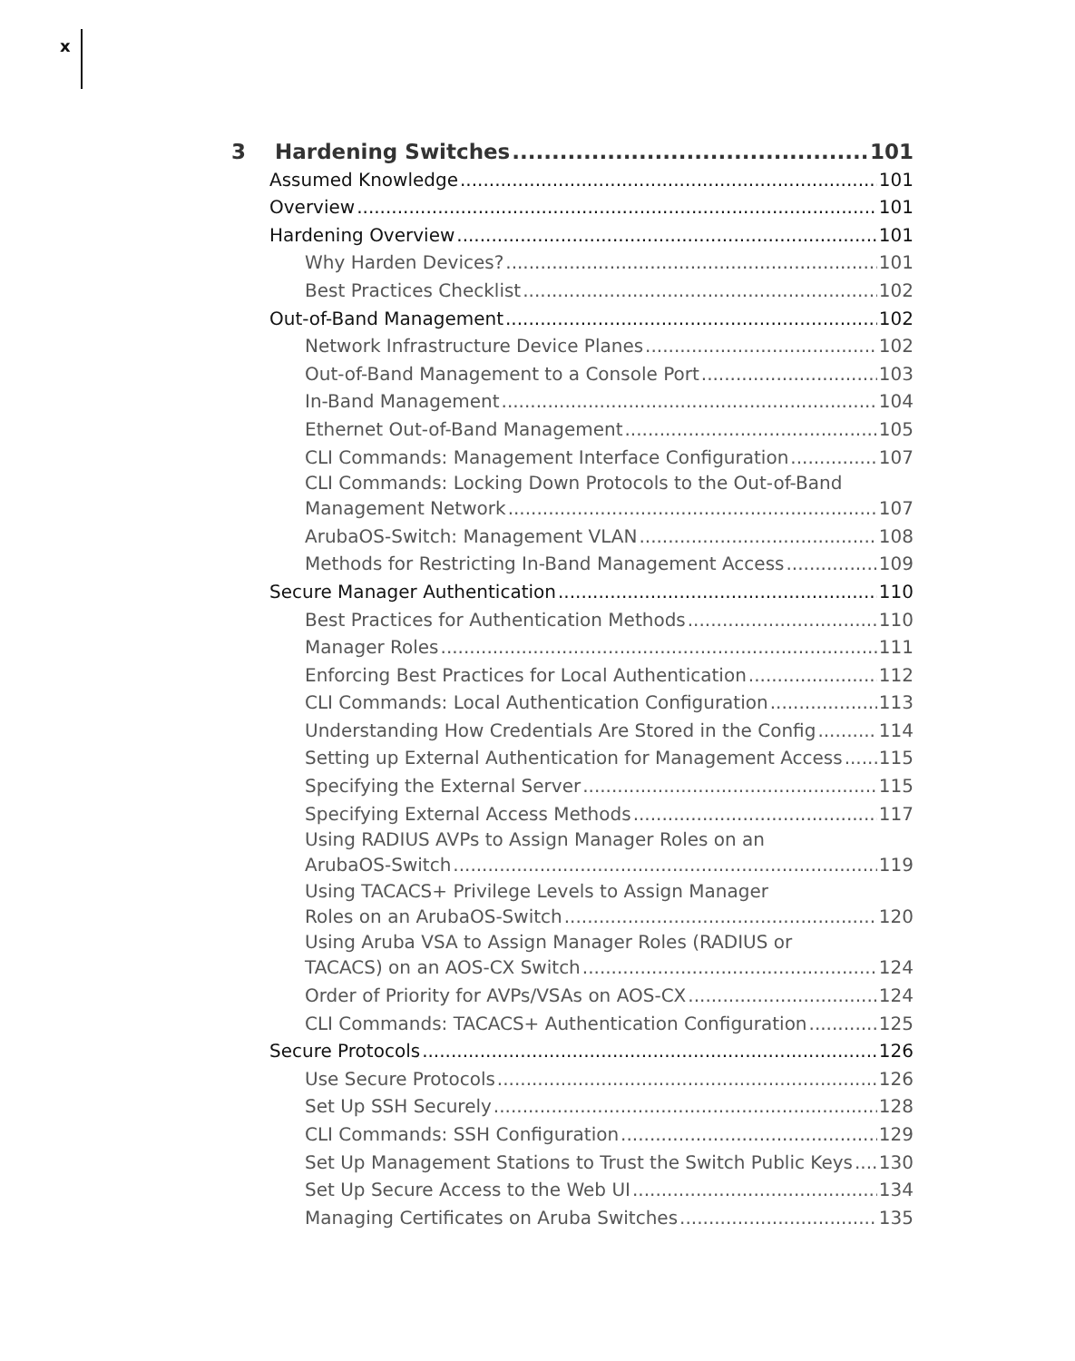x
3 Hardening Switches 101
Assumed Knowledge 101
Overview 101
Hardening Overview 101
Why Harden Devices? 101
Best Practices Checklist 102
Out-of-Band Management 102
Network Infrastructure Device Planes 102
Out-of-Band Management to a Console Port 103
In-Band Management 104
Ethernet Out-of-Band Management 105
CLI Commands: Management Interface Configuration 107
CLI Commands: Locking Down Protocols to the Out-of-Band
Management Network 107
ArubaOS-Switch: Management VLAN 108
Methods for Restricting In-Band Management Access 109
Secure Manager Authentication 110
Best Practices for Authentication Methods 110
Manager Roles 111
Enforcing Best Practices for Local Authentication 112
CLI Commands: Local Authentication Configuration 113
Understanding How Credentials Are Stored in the Config 114
Setting up External Authentication for Management Access 115
Specifying the External Server 115
Specifying External Access Methods 117
Using RADIUS AVPs to Assign Manager Roles on an
ArubaOS-Switch 119
Using TACACS+ Privilege Levels to Assign Manager
Roles on an ArubaOS-Switch 120
Using Aruba VSA to Assign Manager Roles (RADIUS or
TACACS) on an AOS-CX Switch 124
Order of Priority for AVPs/VSAs on AOS-CX 124
CLI Commands: TACACS+ Authentication Configuration 125
Secure Protocols 126
Use Secure Protocols 126
Set Up SSH Securely 128
CLI Commands: SSH Configuration 129
Set Up Management Stations to Trust the Switch Public Keys 130
Set Up Secure Access to the Web UI 134
Managing Certificates on Aruba Switches 135